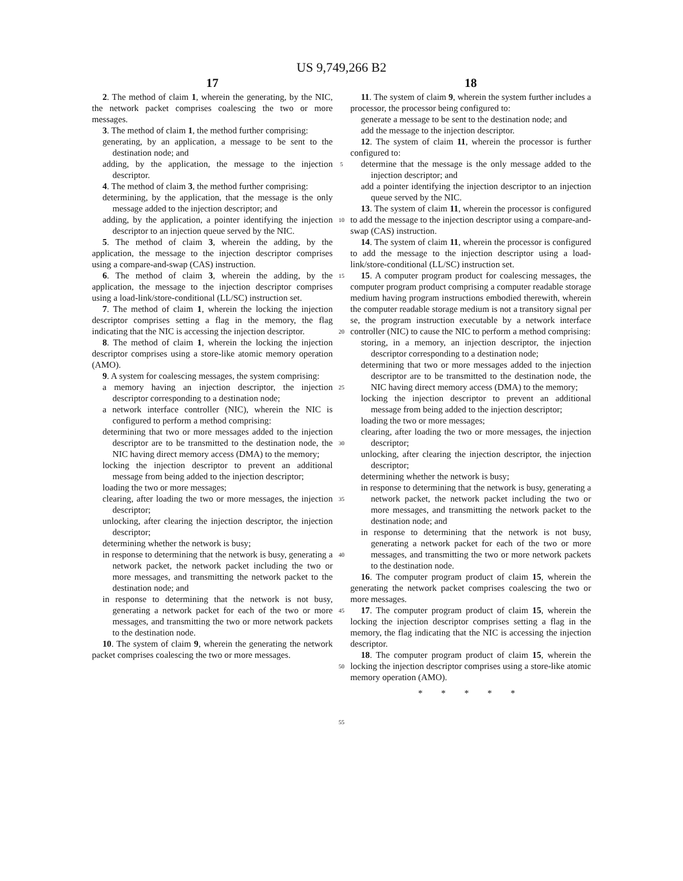US 9,749,266 B2
17
2. The method of claim 1, wherein the generating, by the NIC, the network packet comprises coalescing the two or more messages.
3. The method of claim 1, the method further comprising:
generating, by an application, a message to be sent to the destination node; and
adding, by the application, the message to the injection descriptor.
4. The method of claim 3, the method further comprising:
determining, by the application, that the message is the only message added to the injection descriptor; and
adding, by the application, a pointer identifying the injection descriptor to an injection queue served by the NIC.
5. The method of claim 3, wherein the adding, by the application, the message to the injection descriptor comprises using a compare-and-swap (CAS) instruction.
6. The method of claim 3, wherein the adding, by the application, the message to the injection descriptor comprises using a load-link/store-conditional (LL/SC) instruction set.
7. The method of claim 1, wherein the locking the injection descriptor comprises setting a flag in the memory, the flag indicating that the NIC is accessing the injection descriptor.
8. The method of claim 1, wherein the locking the injection descriptor comprises using a store-like atomic memory operation (AMO).
9. A system for coalescing messages, the system comprising:
a memory having an injection descriptor, the injection descriptor corresponding to a destination node;
a network interface controller (NIC), wherein the NIC is configured to perform a method comprising:
determining that two or more messages added to the injection descriptor are to be transmitted to the destination node, the NIC having direct memory access (DMA) to the memory;
locking the injection descriptor to prevent an additional message from being added to the injection descriptor;
loading the two or more messages;
clearing, after loading the two or more messages, the injection descriptor;
unlocking, after clearing the injection descriptor, the injection descriptor;
determining whether the network is busy;
in response to determining that the network is busy, generating a network packet, the network packet including the two or more messages, and transmitting the network packet to the destination node; and
in response to determining that the network is not busy, generating a network packet for each of the two or more messages, and transmitting the two or more network packets to the destination node.
10. The system of claim 9, wherein the generating the network packet comprises coalescing the two or more messages.
5
10
15
20
25
30
35
40
45
50
55
18
11. The system of claim 9, wherein the system further includes a processor, the processor being configured to:
generate a message to be sent to the destination node; and
add the message to the injection descriptor.
12. The system of claim 11, wherein the processor is further configured to:
determine that the message is the only message added to the injection descriptor; and
add a pointer identifying the injection descriptor to an injection queue served by the NIC.
13. The system of claim 11, wherein the processor is configured to add the message to the injection descriptor using a compare-and-swap (CAS) instruction.
14. The system of claim 11, wherein the processor is configured to add the message to the injection descriptor using a load-link/store-conditional (LL/SC) instruction set.
15. A computer program product for coalescing messages, the computer program product comprising a computer readable storage medium having program instructions embodied therewith, wherein the computer readable storage medium is not a transitory signal per se, the program instruction executable by a network interface controller (NIC) to cause the NIC to perform a method comprising:
storing, in a memory, an injection descriptor, the injection descriptor corresponding to a destination node;
determining that two or more messages added to the injection descriptor are to be transmitted to the destination node, the NIC having direct memory access (DMA) to the memory;
locking the injection descriptor to prevent an additional message from being added to the injection descriptor;
loading the two or more messages;
clearing, after loading the two or more messages, the injection descriptor;
unlocking, after clearing the injection descriptor, the injection descriptor;
determining whether the network is busy;
in response to determining that the network is busy, generating a network packet, the network packet including the two or more messages, and transmitting the network packet to the destination node; and
in response to determining that the network is not busy, generating a network packet for each of the two or more messages, and transmitting the two or more network packets to the destination node.
16. The computer program product of claim 15, wherein the generating the network packet comprises coalescing the two or more messages.
17. The computer program product of claim 15, wherein the locking the injection descriptor comprises setting a flag in the memory, the flag indicating that the NIC is accessing the injection descriptor.
18. The computer program product of claim 15, wherein the locking the injection descriptor comprises using a store-like atomic memory operation (AMO).
* * * * *